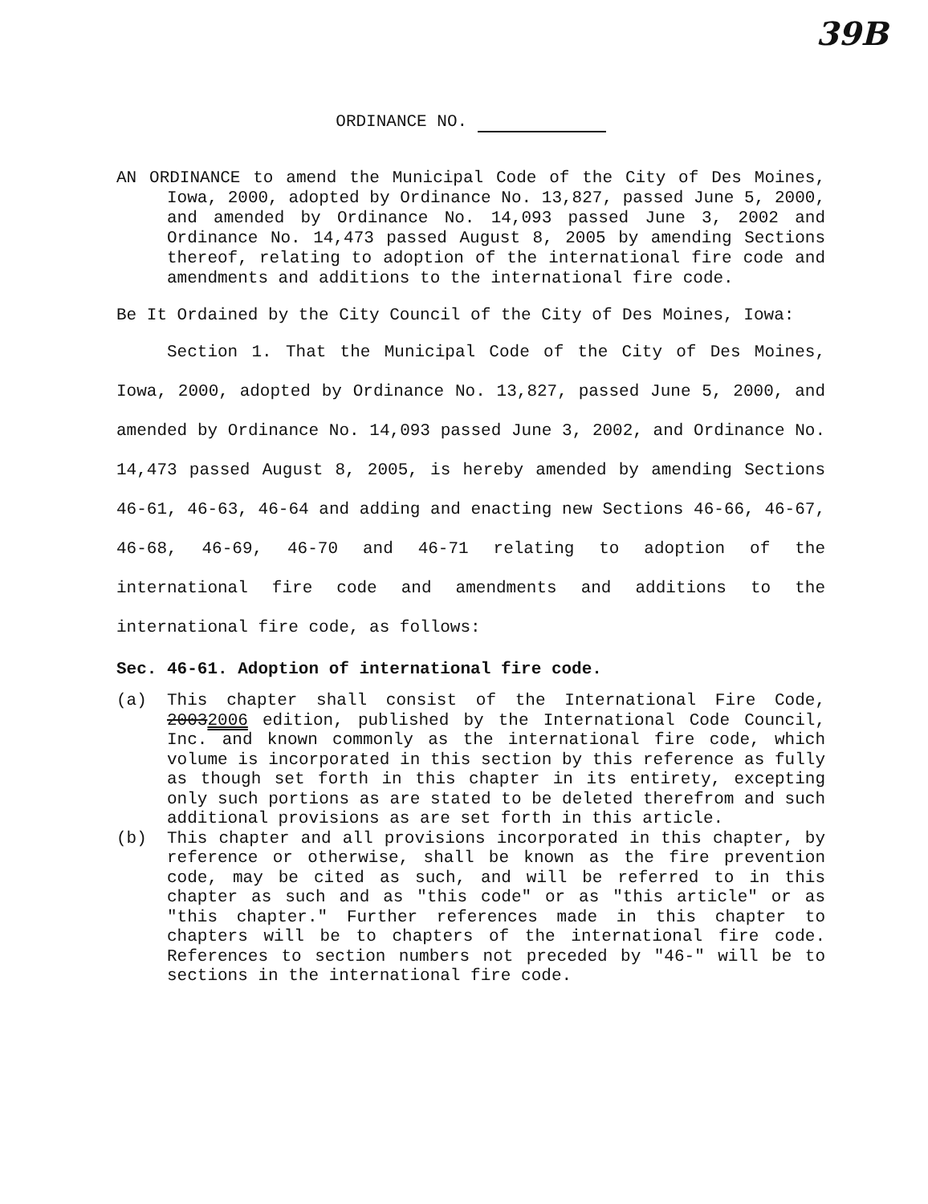39B
ORDINANCE NO.
AN ORDINANCE to amend the Municipal Code of the City of Des Moines, Iowa, 2000, adopted by Ordinance No. 13,827, passed June 5, 2000, and amended by Ordinance No. 14,093 passed June 3, 2002 and Ordinance No. 14,473 passed August 8, 2005 by amending Sections thereof, relating to adoption of the international fire code and amendments and additions to the international fire code.
Be It Ordained by the City Council of the City of Des Moines, Iowa:
Section 1. That the Municipal Code of the City of Des Moines, Iowa, 2000, adopted by Ordinance No. 13,827, passed June 5, 2000, and amended by Ordinance No. 14,093 passed June 3, 2002, and Ordinance No. 14,473 passed August 8, 2005, is hereby amended by amending Sections 46-61, 46-63, 46-64 and adding and enacting new Sections 46-66, 46-67, 46-68, 46-69, 46-70 and 46-71 relating to adoption of the international fire code and amendments and additions to the international fire code, as follows:
Sec. 46-61. Adoption of international fire code.
(a) This chapter shall consist of the International Fire Code, 20032006 edition, published by the International Code Council, Inc. and known commonly as the international fire code, which volume is incorporated in this section by this reference as fully as though set forth in this chapter in its entirety, excepting only such portions as are stated to be deleted therefrom and such additional provisions as are set forth in this article.
(b) This chapter and all provisions incorporated in this chapter, by reference or otherwise, shall be known as the fire prevention code, may be cited as such, and will be referred to in this chapter as such and as "this code" or as "this article" or as "this chapter." Further references made in this chapter to chapters will be to chapters of the international fire code. References to section numbers not preceded by "46-" will be to sections in the international fire code.